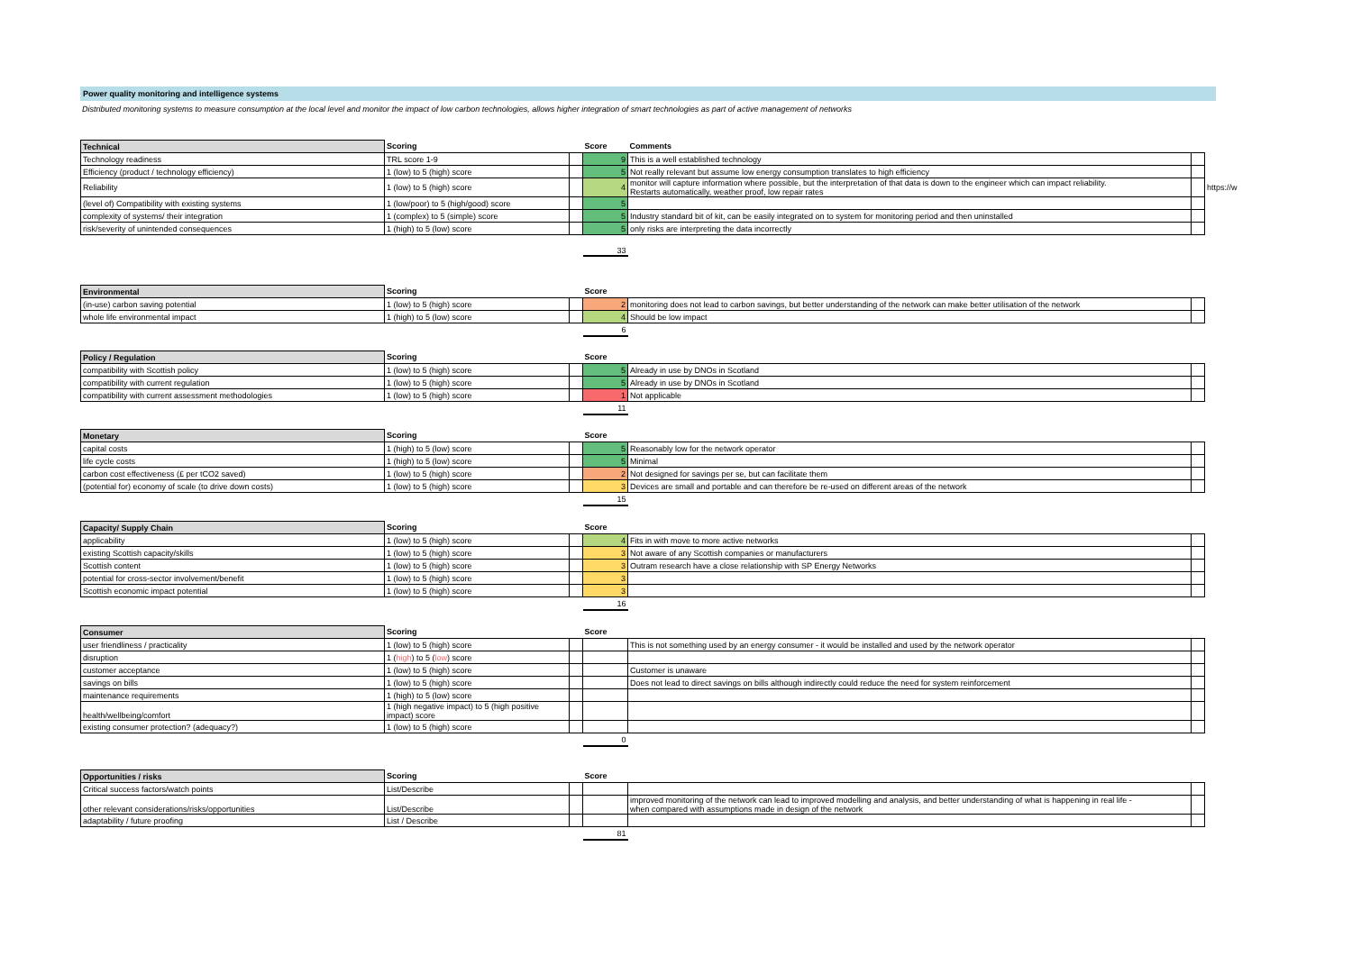Power quality monitoring and intelligence systems
Distributed monitoring systems to measure consumption at the local level and monitor the impact of low carbon technologies, allows higher integration of smart technologies as part of active management of networks
| Technical | Scoring | | Score | Comments | | |
| --- | --- | --- | --- | --- | --- | --- |
| Technology readiness | TRL score 1-9 | | 9 | This is a well established technology | | |
| Efficiency (product / technology efficiency) | 1 (low) to 5 (high) score | | 5 | Not really relevant but assume low energy consumption translates to high efficiency | | |
| Reliability | 1 (low) to 5 (high) score | | 4 | monitor will capture information where possible, but the interpretation of that data is down to the engineer which can impact reliability. Restarts automatically, weather proof, low repair rates | | https://w |
| (level of) Compatibility with existing systems | 1 (low/poor) to 5 (high/good) score | | 5 | | | |
| complexity of systems/ their integration | 1 (complex) to 5 (simple) score | | 5 | Industry standard bit of kit, can be easily integrated on to system for monitoring period and then uninstalled | | |
| risk/severity of unintended consequences | 1 (high) to 5 (low) score | | 5 | only risks are interpreting the data incorrectly | | |
| | | | 33 | | | |
| Environmental | Scoring | | Score | | |
| --- | --- | --- | --- | --- | --- |
| (in-use) carbon saving potential | 1 (low) to 5 (high) score | | 2 | monitoring does not lead to carbon savings, but better understanding of the network can make better utilisation of the network | |
| whole life environmental impact | 1 (high) to 5 (low) score | | 4 | Should be low impact | |
| | | | 6 | | |
| Policy / Regulation | Scoring | | Score | | |
| --- | --- | --- | --- | --- | --- |
| compatibility with Scottish policy | 1 (low) to 5 (high) score | | 5 | Already in use by DNOs in Scotland | |
| compatibility with current regulation | 1 (low) to 5 (high) score | | 5 | Already in use by DNOs in Scotland | |
| compatibility with current assessment methodologies | 1 (low) to 5 (high) score | | 1 | Not applicable | |
| | | | 11 | | |
| Monetary | Scoring | | Score | | |
| --- | --- | --- | --- | --- | --- |
| capital costs | 1 (high) to 5 (low) score | | 5 | Reasonably low for the network operator | |
| life cycle costs | 1 (high) to 5 (low) score | | 5 | Minimal | |
| carbon cost effectiveness (£ per tCO2 saved) | 1 (low) to 5 (high) score | | 2 | Not designed for savings per se, but can facilitate them | |
| (potential for) economy of scale (to drive down costs) | 1 (low) to 5 (high) score | | 3 | Devices are small and portable and can therefore be re-used on different areas of the network | |
| | | | 15 | | |
| Capacity/ Supply Chain | Scoring | | Score | | |
| --- | --- | --- | --- | --- | --- |
| applicability | 1 (low) to 5 (high) score | | 4 | Fits in with move to more active networks | |
| existing Scottish capacity/skills | 1 (low) to 5 (high) score | | 3 | Not aware of any Scottish companies or manufacturers | |
| Scottish content | 1 (low) to 5 (high) score | | 3 | Outram research have a close relationship with SP Energy Networks | |
| potential for cross-sector involvement/benefit | 1 (low) to 5 (high) score | | 3 | | |
| Scottish economic impact potential | 1 (low) to 5 (high) score | | 3 | | |
| | | | 16 | | |
| Consumer | Scoring | | Score | | |
| --- | --- | --- | --- | --- | --- |
| user friendliness / practicality | 1 (low) to 5 (high) score | | | This is not something used by an energy consumer - it would be installed and used by the network operator | |
| disruption | 1 ( high ) to 5 ( low ) score | | | | |
| customer acceptance | 1 (low) to 5 (high) score | | | Customer is unaware | |
| savings on bills | 1 (low) to 5 (high) score | | | Does not lead to direct savings on bills although indirectly could reduce the need for system reinforcement | |
| maintenance requirements | 1 (high) to 5 (low) score | | | | |
| health/wellbeing/comfort | 1 (high negative impact) to 5 (high positive impact) score | | | | |
| existing consumer protection? (adequacy?) | 1 (low) to 5 (high) score | | | | |
| | | | 0 | | |
| Opportunities / risks | Scoring | | Score | | |
| --- | --- | --- | --- | --- | --- |
| Critical success factors/watch points | List/Describe | | | | |
| other relevant considerations/risks/opportunities | List/Describe | | | improved monitoring of the network can lead to improved modelling and analysis, and better understanding of what is happening in real life - when compared with assumptions made in design of the network | |
| adaptability / future proofing | List / Describe | | | | |
| | | | 81 | | |